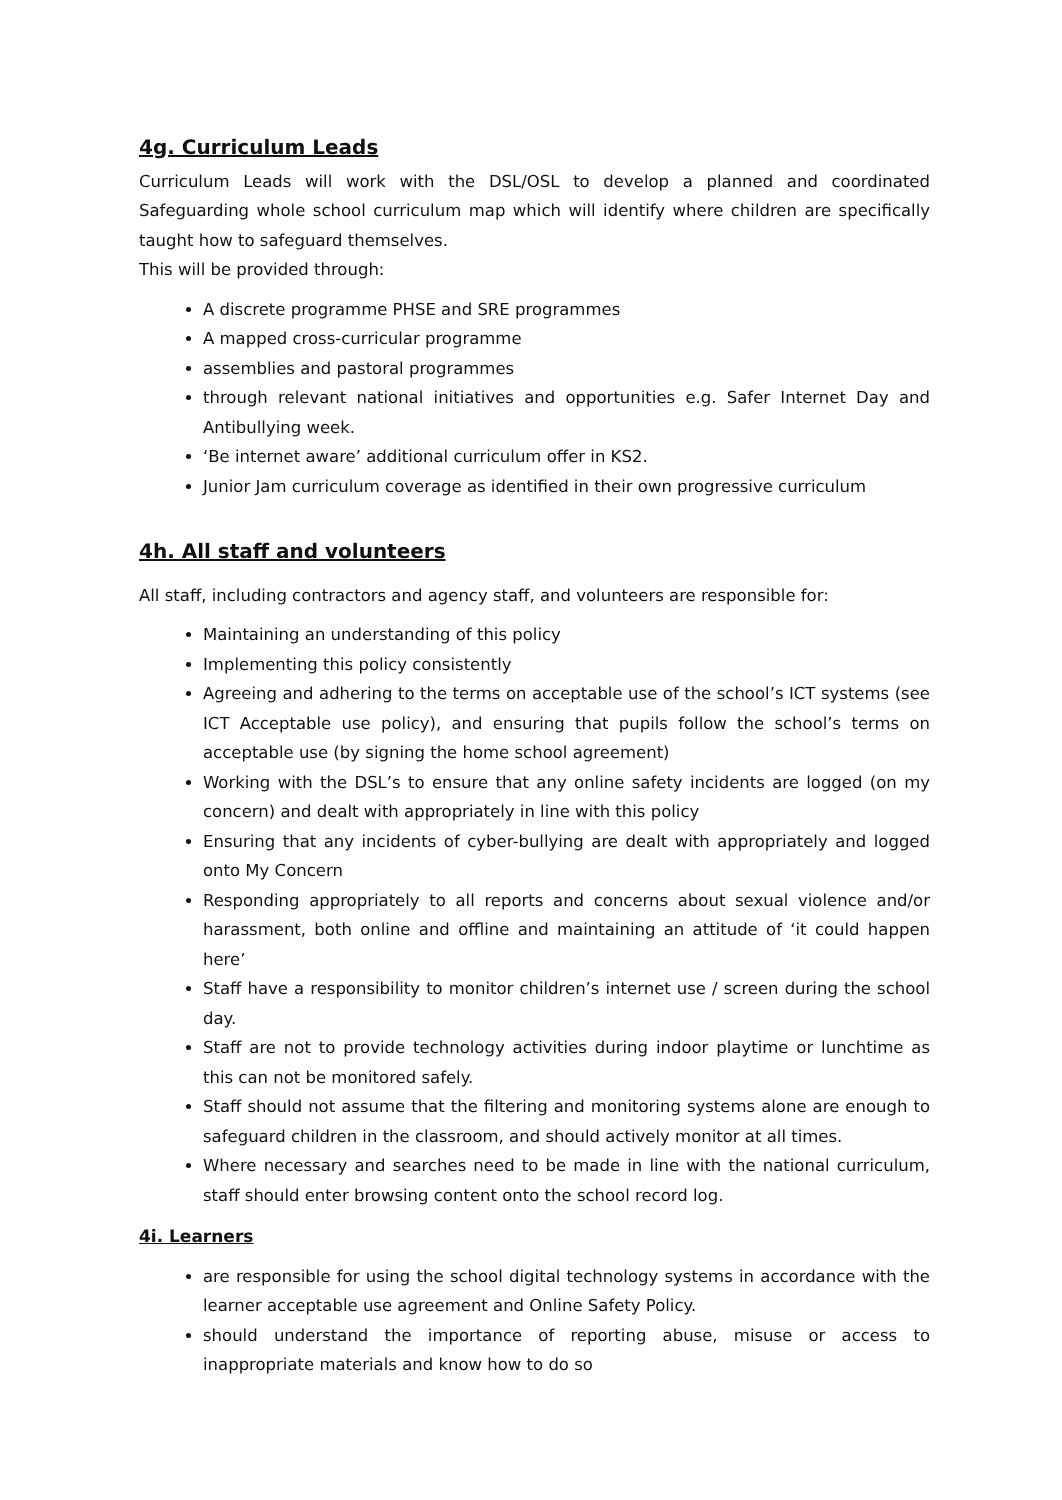4g. Curriculum Leads
Curriculum Leads will work with the DSL/OSL to develop a planned and coordinated Safeguarding whole school curriculum map which will identify where children are specifically taught how to safeguard themselves.
This will be provided through:
A discrete programme PHSE and SRE programmes
A mapped cross-curricular programme
assemblies and pastoral programmes
through relevant national initiatives and opportunities e.g. Safer Internet Day and Antibullying week.
‘Be internet aware’ additional curriculum offer in KS2.
Junior Jam curriculum coverage as identified in their own progressive curriculum
4h. All staff and volunteers
All staff, including contractors and agency staff, and volunteers are responsible for:
Maintaining an understanding of this policy
Implementing this policy consistently
Agreeing and adhering to the terms on acceptable use of the school’s ICT systems (see ICT Acceptable use policy), and ensuring that pupils follow the school’s terms on acceptable use (by signing the home school agreement)
Working with the DSL’s to ensure that any online safety incidents are logged (on my concern) and dealt with appropriately in line with this policy
Ensuring that any incidents of cyber-bullying are dealt with appropriately and logged onto My Concern
Responding appropriately to all reports and concerns about sexual violence and/or harassment, both online and offline and maintaining an attitude of ‘it could happen here’
Staff have a responsibility to monitor children’s internet use / screen during the school day.
Staff are not to provide technology activities during indoor playtime or lunchtime as this can not be monitored safely.
Staff should not assume that the filtering and monitoring systems alone are enough to safeguard children in the classroom, and should actively monitor at all times.
Where necessary and searches need to be made in line with the national curriculum, staff should enter browsing content onto the school record log.
4i. Learners
are responsible for using the school digital technology systems in accordance with the learner acceptable use agreement and Online Safety Policy.
should understand the importance of reporting abuse, misuse or access to inappropriate materials and know how to do so